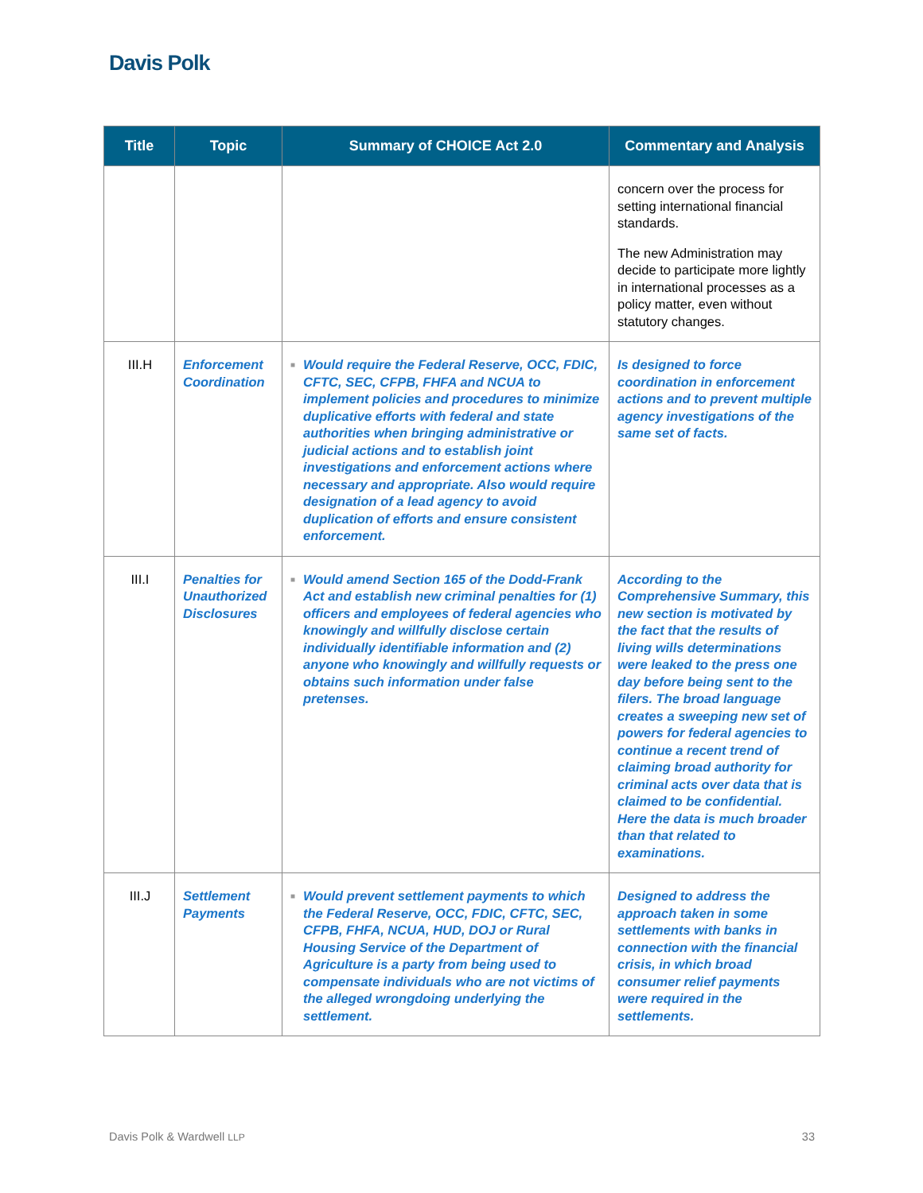Davis Polk
| Title | Topic | Summary of CHOICE Act 2.0 | Commentary and Analysis |
| --- | --- | --- | --- |
| | | | concern over the process for setting international financial standards. The new Administration may decide to participate more lightly in international processes as a policy matter, even without statutory changes. |
| III.H | Enforcement Coordination | ■ Would require the Federal Reserve, OCC, FDIC, CFTC, SEC, CFPB, FHFA and NCUA to implement policies and procedures to minimize duplicative efforts with federal and state authorities when bringing administrative or judicial actions and to establish joint investigations and enforcement actions where necessary and appropriate. Also would require designation of a lead agency to avoid duplication of efforts and ensure consistent enforcement. | Is designed to force coordination in enforcement actions and to prevent multiple agency investigations of the same set of facts. |
| III.I | Penalties for Unauthorized Disclosures | ■ Would amend Section 165 of the Dodd-Frank Act and establish new criminal penalties for (1) officers and employees of federal agencies who knowingly and willfully disclose certain individually identifiable information and (2) anyone who knowingly and willfully requests or obtains such information under false pretenses. | According to the Comprehensive Summary, this new section is motivated by the fact that the results of living wills determinations were leaked to the press one day before being sent to the filers. The broad language creates a sweeping new set of powers for federal agencies to continue a recent trend of claiming broad authority for criminal acts over data that is claimed to be confidential. Here the data is much broader than that related to examinations. |
| III.J | Settlement Payments | ■ Would prevent settlement payments to which the Federal Reserve, OCC, FDIC, CFTC, SEC, CFPB, FHFA, NCUA, HUD, DOJ or Rural Housing Service of the Department of Agriculture is a party from being used to compensate individuals who are not victims of the alleged wrongdoing underlying the settlement. | Designed to address the approach taken in some settlements with banks in connection with the financial crisis, in which broad consumer relief payments were required in the settlements. |
Davis Polk & Wardwell LLP 33